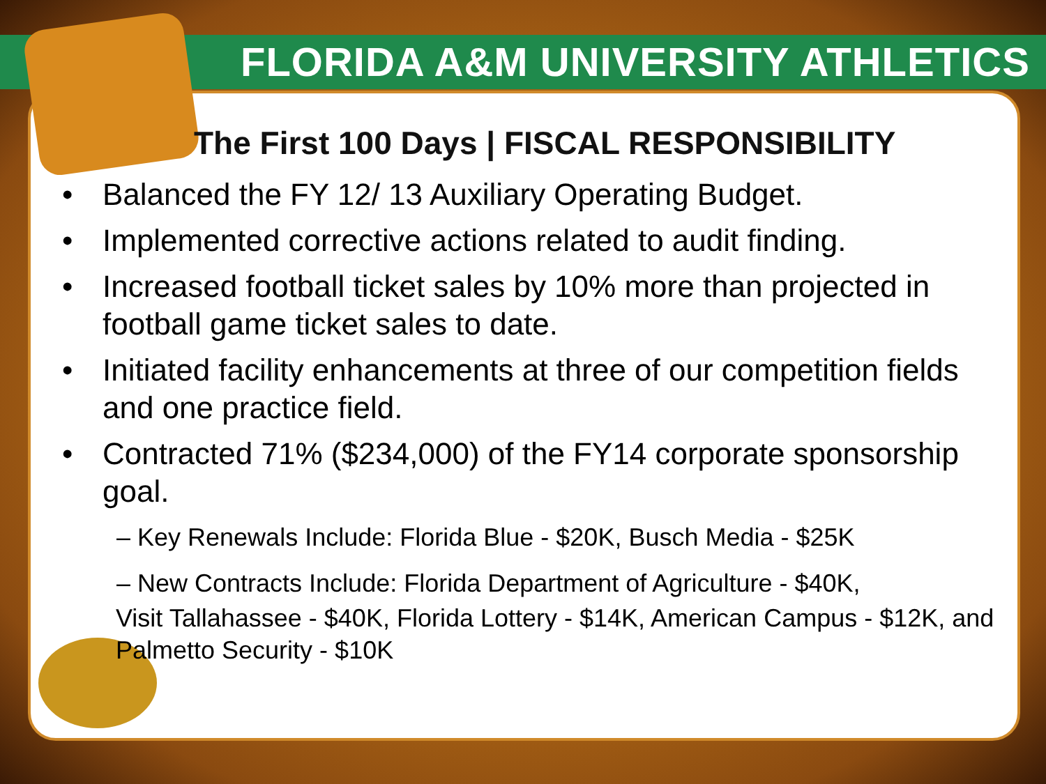FLORIDA A&M UNIVERSITY ATHLETICS
The First 100 Days | FISCAL RESPONSIBILITY
• Balanced the FY 12/ 13 Auxiliary Operating Budget.
• Implemented corrective actions related to audit finding.
• Increased football ticket sales by 10% more than projected in football game ticket sales to date.
• Initiated facility enhancements at three of our competition fields and one practice field.
• Contracted 71% ($234,000) of the FY14 corporate sponsorship goal.
– Key Renewals Include: Florida Blue - $20K, Busch Media - $25K
– New Contracts Include: Florida Department of Agriculture - $40K,
Visit Tallahassee - $40K, Florida Lottery - $14K, American Campus - $12K, and Palmetto Security - $10K